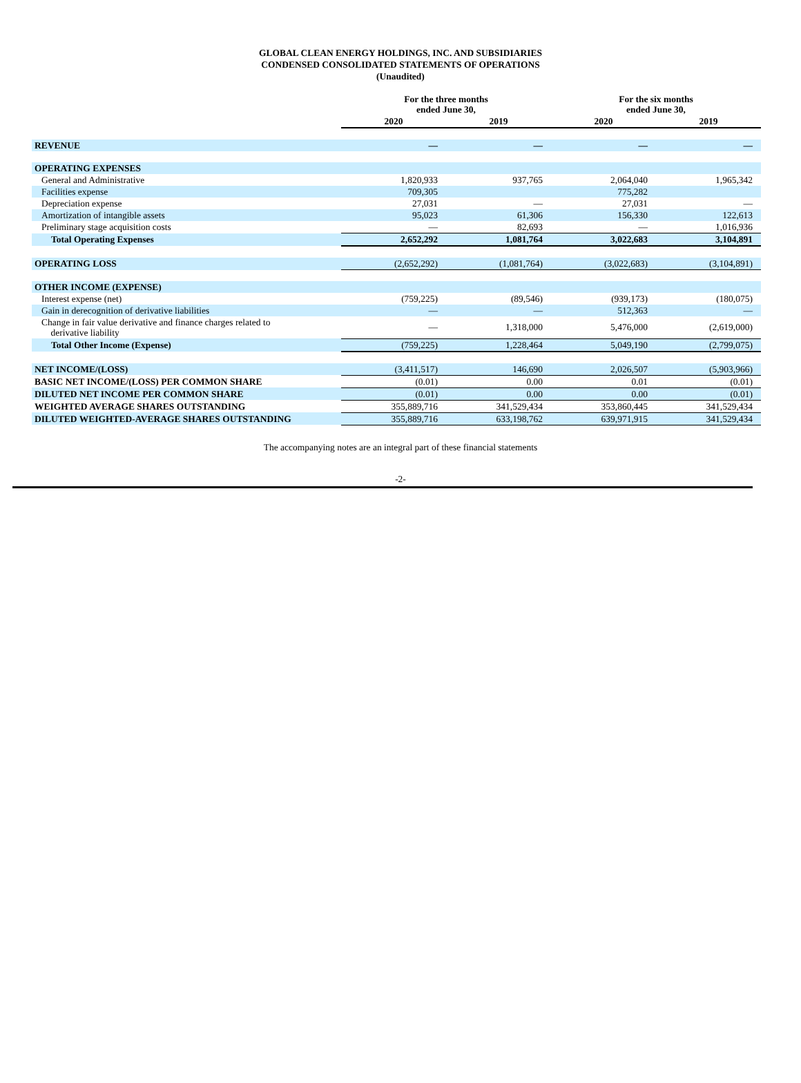GLOBAL CLEAN ENERGY HOLDINGS, INC. AND SUBSIDIARIES
CONDENSED CONSOLIDATED STATEMENTS OF OPERATIONS
(Unaudited)
| | For the three months ended June 30, | | For the six months ended June 30, | |
| | 2020 | 2019 | 2020 | 2019 |
| REVENUE | — | — | — | — |
| OPERATING EXPENSES | | | | |
| General and Administrative | 1,820,933 | 937,765 | 2,064,040 | 1,965,342 |
| Facilities expense | 709,305 | | 775,282 | |
| Depreciation expense | 27,031 | — | 27,031 | — |
| Amortization of intangible assets | 95,023 | 61,306 | 156,330 | 122,613 |
| Preliminary stage acquisition costs | — | 82,693 | — | 1,016,936 |
| Total Operating Expenses | 2,652,292 | 1,081,764 | 3,022,683 | 3,104,891 |
| OPERATING LOSS | (2,652,292) | (1,081,764) | (3,022,683) | (3,104,891) |
| OTHER INCOME (EXPENSE) | | | | |
| Interest expense (net) | (759,225) | (89,546) | (939,173) | (180,075) |
| Gain in derecognition of derivative liabilities | — | — | 512,363 | — |
| Change in fair value derivative and finance charges related to derivative liability | — | 1,318,000 | 5,476,000 | (2,619,000) |
| Total Other Income (Expense) | (759,225) | 1,228,464 | 5,049,190 | (2,799,075) |
| NET INCOME/(LOSS) | (3,411,517) | 146,690 | 2,026,507 | (5,903,966) |
| BASIC NET INCOME/(LOSS) PER COMMON SHARE | (0.01) | 0.00 | 0.01 | (0.01) |
| DILUTED NET INCOME PER COMMON SHARE | (0.01) | 0.00 | 0.00 | (0.01) |
| WEIGHTED AVERAGE SHARES OUTSTANDING | 355,889,716 | 341,529,434 | 353,860,445 | 341,529,434 |
| DILUTED WEIGHTED-AVERAGE SHARES OUTSTANDING | 355,889,716 | 633,198,762 | 639,971,915 | 341,529,434 |
The accompanying notes are an integral part of these financial statements
-2-